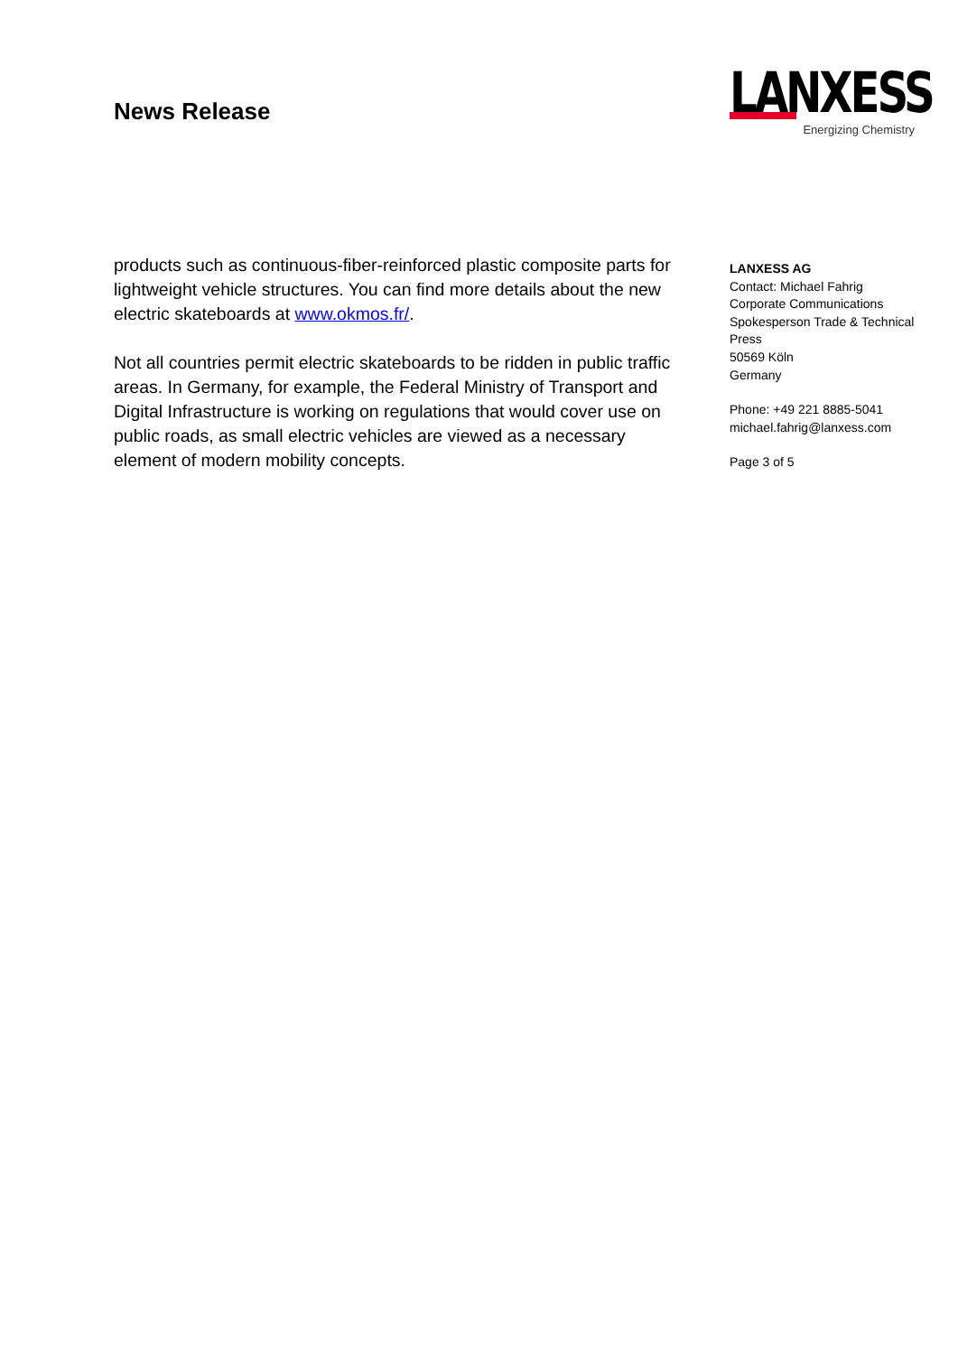News Release
LANXESS
Energizing Chemistry
products such as continuous-fiber-reinforced plastic composite parts for lightweight vehicle structures. You can find more details about the new electric skateboards at www.okmos.fr/.
Not all countries permit electric skateboards to be ridden in public traffic areas. In Germany, for example, the Federal Ministry of Transport and Digital Infrastructure is working on regulations that would cover use on public roads, as small electric vehicles are viewed as a necessary element of modern mobility concepts.
LANXESS AG
Contact: Michael Fahrig
Corporate Communications
Spokesperson Trade & Technical Press
50569 Köln
Germany
Phone: +49 221 8885-5041
michael.fahrig@lanxess.com
Page 3 of 5